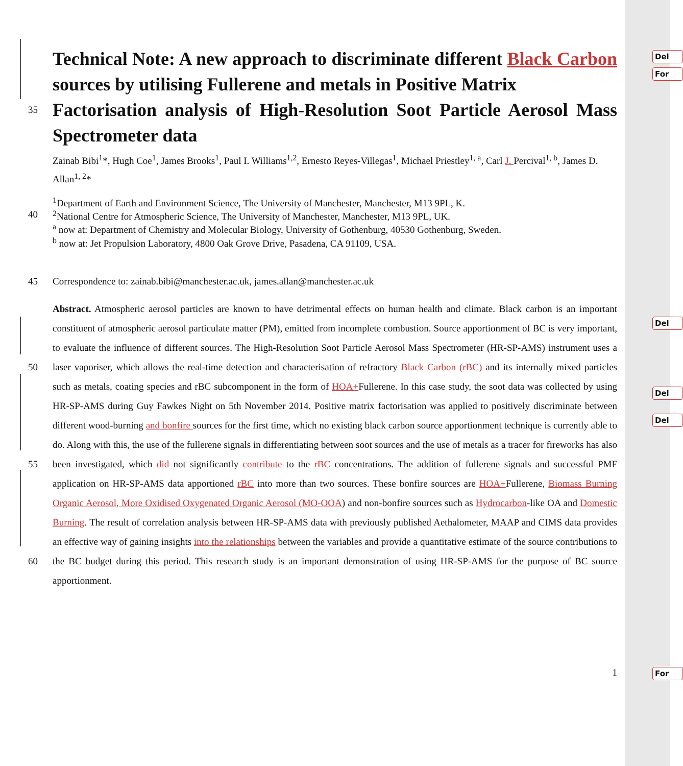Del
For
Del
Del
Del
For
Technical Note: A new approach to discriminate different Black Carbon sources by utilising Fullerene and metals in Positive Matrix
35
Factorisation analysis of High-Resolution Soot Particle Aerosol Mass Spectrometer data
Zainab Bibi<sup>1</sup>*, Hugh Coe<sup>1</sup>, James Brooks<sup>1</sup>, Paul I. Williams<sup>1,2</sup>, Ernesto Reyes-Villegas<sup>1</sup>, Michael Priestley<sup>1, a</sup>, Carl J. Percival<sup>1, b</sup>, James D. Allan<sup>1, 2</sup>*
<sup>1</sup> Department of Earth and Environment Science, The University of Manchester, Manchester, M13 9PL, K.
40 <sup>2</sup> National Centre for Atmospheric Science, The University of Manchester, Manchester, M13 9PL, UK.
<sup>a</sup> now at: Department of Chemistry and Molecular Biology, University of Gothenburg, 40530 Gothenburg, Sweden.
<sup>b</sup> now at: Jet Propulsion Laboratory, 4800 Oak Grove Drive, Pasadena, CA 91109, USA.
45 Correspondence to: zainab.bibi@manchester.ac.uk, james.allan@manchester.ac.uk
50
55
60
Abstract. Atmospheric aerosol particles are known to have detrimental effects on human health and climate. Black carbon is an important constituent of atmospheric aerosol particulate matter (PM), emitted from incomplete combustion. Source apportionment of BC is very important, to evaluate the influence of different sources. The High-Resolution Soot Particle Aerosol Mass Spectrometer (HR-SP-AMS) instrument uses a laser vaporiser, which allows the real-time detection and characterisation of refractory Black Carbon (rBC) and its internally mixed particles such as metals, coating species and rBC subcomponent in the form of HOA+Fullerene. In this case study, the soot data was collected by using HR-SP-AMS during Guy Fawkes Night on 5th November 2014. Positive matrix factorisation was applied to positively discriminate between different wood-burning and bonfire sources for the first time, which no existing black carbon source apportionment technique is currently able to do. Along with this, the use of the fullerene signals in differentiating between soot sources and the use of metals as a tracer for fireworks has also been investigated, which did not significantly contribute to the rBC concentrations. The addition of fullerene signals and successful PMF application on HR-SP-AMS data apportioned rBC into more than two sources. These bonfire sources are HOA+Fullerene, Biomass Burning Organic Aerosol, More Oxidised Oxygenated Organic Aerosol (MO-OOA) and non-bonfire sources such as Hydrocarbon-like OA and Domestic Burning. The result of correlation analysis between HR-SP-AMS data with previously published Aethalometer, MAAP and CIMS data provides an effective way of gaining insights into the relationships between the variables and provide a quantitative estimate of the source contributions to the BC budget during this period. This research study is an important demonstration of using HR-SP-AMS for the purpose of BC source apportionment.
1